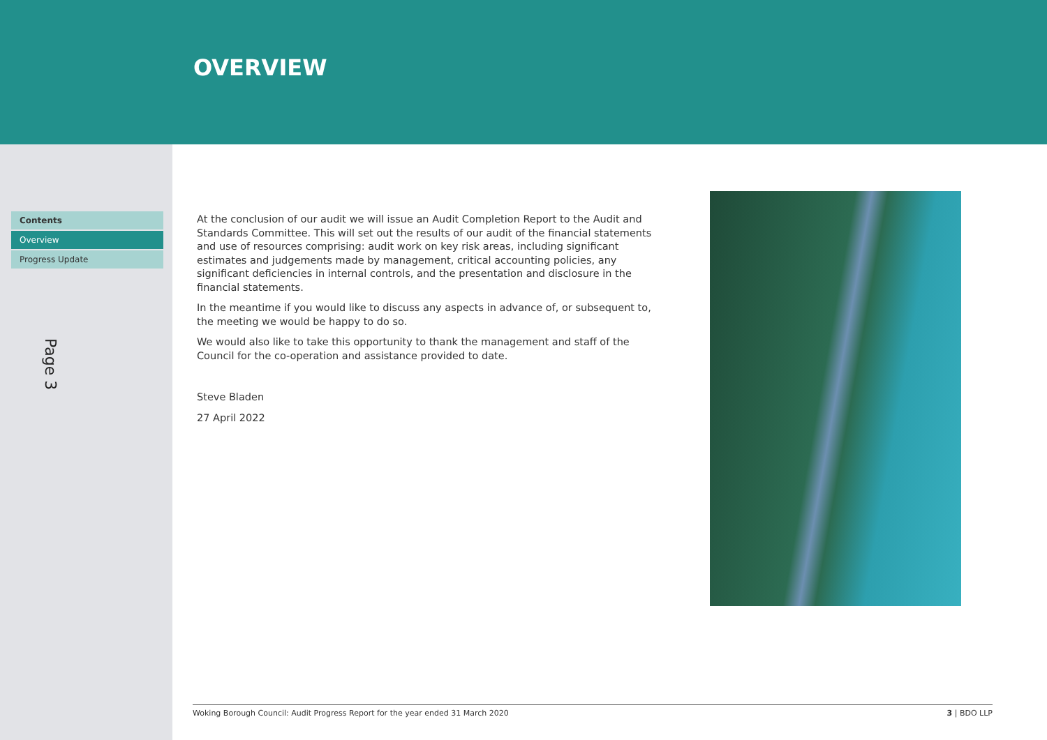OVERVIEW
Contents
Overview
Progress Update
Page 3
At the conclusion of our audit we will issue an Audit Completion Report to the Audit and Standards Committee. This will set out the results of our audit of the financial statements and use of resources comprising: audit work on key risk areas, including significant estimates and judgements made by management, critical accounting policies, any significant deficiencies in internal controls, and the presentation and disclosure in the financial statements.
In the meantime if you would like to discuss any aspects in advance of, or subsequent to, the meeting we would be happy to do so.
We would also like to take this opportunity to thank the management and staff of the Council for the co-operation and assistance provided to date.
Steve Bladen
27 April 2022
Woking Borough Council: Audit Progress Report for the year ended 31 March 2020 3 | BDO LLP